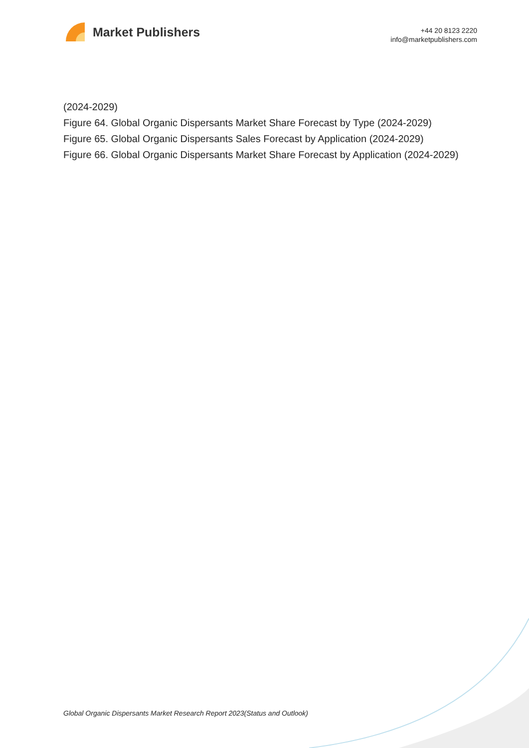Market Publishers
+44 20 8123 2220
info@marketpublishers.com
(2024-2029)
Figure 64. Global Organic Dispersants Market Share Forecast by Type (2024-2029)
Figure 65. Global Organic Dispersants Sales Forecast by Application (2024-2029)
Figure 66. Global Organic Dispersants Market Share Forecast by Application (2024-2029)
Global Organic Dispersants Market Research Report 2023(Status and Outlook)